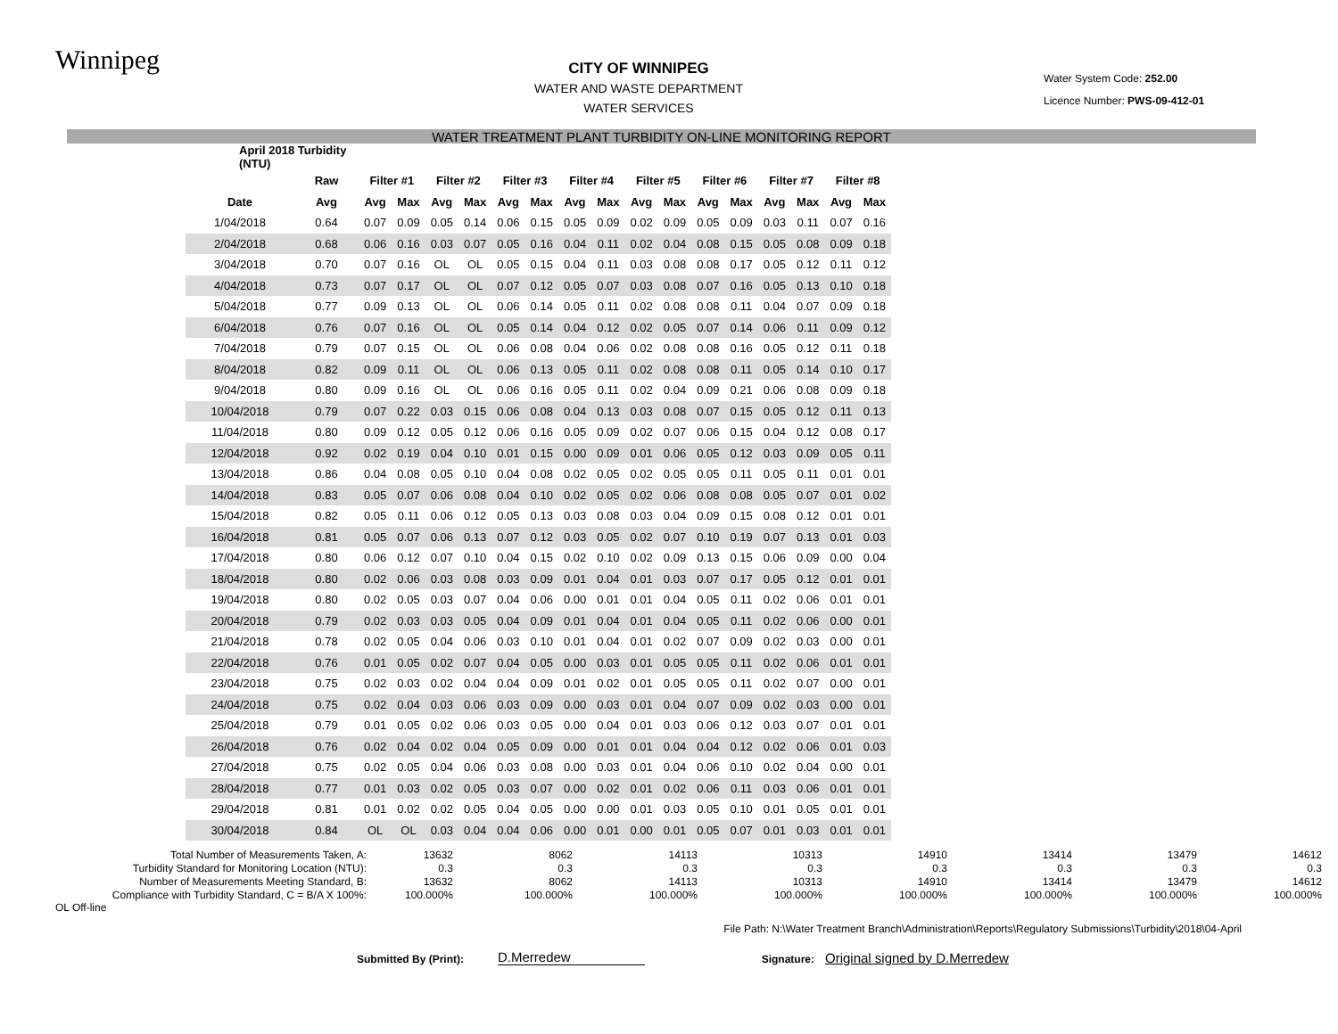Winnipeg
CITY OF WINNIPEG
WATER AND WASTE DEPARTMENT
WATER SERVICES
Water System Code: 252.00
Licence Number: PWS-09-412-01
WATER TREATMENT PLANT TURBIDITY ON-LINE MONITORING REPORT
| April 2018 Turbidity (NTU) | | | | | | | | | | | | | | | | | |
| --- | --- | --- | --- | --- | --- | --- | --- | --- | --- | --- | --- | --- | --- | --- | --- | --- | --- |
| | Raw | Filter #1 | | Filter #2 | | Filter #3 | | Filter #4 | | Filter #5 | | Filter #6 | | Filter #7 | | Filter #8 | |
| Date | Avg | Avg | Max | Avg | Max | Avg | Max | Avg | Max | Avg | Max | Avg | Max | Avg | Max | Avg | Max |
| 1/04/2018 | 0.64 | 0.07 | 0.09 | 0.05 | 0.14 | 0.06 | 0.15 | 0.05 | 0.09 | 0.02 | 0.09 | 0.05 | 0.09 | 0.03 | 0.11 | 0.07 | 0.16 |
| 2/04/2018 | 0.68 | 0.06 | 0.16 | 0.03 | 0.07 | 0.05 | 0.16 | 0.04 | 0.11 | 0.02 | 0.04 | 0.08 | 0.15 | 0.05 | 0.08 | 0.09 | 0.18 |
| 3/04/2018 | 0.70 | 0.07 | 0.16 | OL | OL | 0.05 | 0.15 | 0.04 | 0.11 | 0.03 | 0.08 | 0.08 | 0.17 | 0.05 | 0.12 | 0.11 | 0.12 |
| 4/04/2018 | 0.73 | 0.07 | 0.17 | OL | OL | 0.07 | 0.12 | 0.05 | 0.07 | 0.03 | 0.08 | 0.07 | 0.16 | 0.05 | 0.13 | 0.10 | 0.18 |
| 5/04/2018 | 0.77 | 0.09 | 0.13 | OL | OL | 0.06 | 0.14 | 0.05 | 0.11 | 0.02 | 0.08 | 0.08 | 0.11 | 0.04 | 0.07 | 0.09 | 0.18 |
| 6/04/2018 | 0.76 | 0.07 | 0.16 | OL | OL | 0.05 | 0.14 | 0.04 | 0.12 | 0.02 | 0.05 | 0.07 | 0.14 | 0.06 | 0.11 | 0.09 | 0.12 |
| 7/04/2018 | 0.79 | 0.07 | 0.15 | OL | OL | 0.06 | 0.08 | 0.04 | 0.06 | 0.02 | 0.08 | 0.08 | 0.16 | 0.05 | 0.12 | 0.11 | 0.18 |
| 8/04/2018 | 0.82 | 0.09 | 0.11 | OL | OL | 0.06 | 0.13 | 0.05 | 0.11 | 0.02 | 0.08 | 0.08 | 0.11 | 0.05 | 0.14 | 0.10 | 0.17 |
| 9/04/2018 | 0.80 | 0.09 | 0.16 | OL | OL | 0.06 | 0.16 | 0.05 | 0.11 | 0.02 | 0.04 | 0.09 | 0.21 | 0.06 | 0.08 | 0.09 | 0.18 |
| 10/04/2018 | 0.79 | 0.07 | 0.22 | 0.03 | 0.15 | 0.06 | 0.08 | 0.04 | 0.13 | 0.03 | 0.08 | 0.07 | 0.15 | 0.05 | 0.12 | 0.11 | 0.13 |
| 11/04/2018 | 0.80 | 0.09 | 0.12 | 0.05 | 0.12 | 0.06 | 0.16 | 0.05 | 0.09 | 0.02 | 0.07 | 0.06 | 0.15 | 0.04 | 0.12 | 0.08 | 0.17 |
| 12/04/2018 | 0.92 | 0.02 | 0.19 | 0.04 | 0.10 | 0.01 | 0.15 | 0.00 | 0.09 | 0.01 | 0.06 | 0.05 | 0.12 | 0.03 | 0.09 | 0.05 | 0.11 |
| 13/04/2018 | 0.86 | 0.04 | 0.08 | 0.05 | 0.10 | 0.04 | 0.08 | 0.02 | 0.05 | 0.02 | 0.05 | 0.05 | 0.11 | 0.05 | 0.11 | 0.01 | 0.01 |
| 14/04/2018 | 0.83 | 0.05 | 0.07 | 0.06 | 0.08 | 0.04 | 0.10 | 0.02 | 0.05 | 0.02 | 0.06 | 0.08 | 0.08 | 0.05 | 0.07 | 0.01 | 0.02 |
| 15/04/2018 | 0.82 | 0.05 | 0.11 | 0.06 | 0.12 | 0.05 | 0.13 | 0.03 | 0.08 | 0.03 | 0.04 | 0.09 | 0.15 | 0.08 | 0.12 | 0.01 | 0.01 |
| 16/04/2018 | 0.81 | 0.05 | 0.07 | 0.06 | 0.13 | 0.07 | 0.12 | 0.03 | 0.05 | 0.02 | 0.07 | 0.10 | 0.19 | 0.07 | 0.13 | 0.01 | 0.03 |
| 17/04/2018 | 0.80 | 0.06 | 0.12 | 0.07 | 0.10 | 0.04 | 0.15 | 0.02 | 0.10 | 0.02 | 0.09 | 0.13 | 0.15 | 0.06 | 0.09 | 0.00 | 0.04 |
| 18/04/2018 | 0.80 | 0.02 | 0.06 | 0.03 | 0.08 | 0.03 | 0.09 | 0.01 | 0.04 | 0.01 | 0.03 | 0.07 | 0.17 | 0.05 | 0.12 | 0.01 | 0.01 |
| 19/04/2018 | 0.80 | 0.02 | 0.05 | 0.03 | 0.07 | 0.04 | 0.06 | 0.00 | 0.01 | 0.01 | 0.04 | 0.05 | 0.11 | 0.02 | 0.06 | 0.01 | 0.01 |
| 20/04/2018 | 0.79 | 0.02 | 0.03 | 0.03 | 0.05 | 0.04 | 0.09 | 0.01 | 0.04 | 0.01 | 0.04 | 0.05 | 0.11 | 0.02 | 0.06 | 0.00 | 0.01 |
| 21/04/2018 | 0.78 | 0.02 | 0.05 | 0.04 | 0.06 | 0.03 | 0.10 | 0.01 | 0.04 | 0.01 | 0.02 | 0.07 | 0.09 | 0.02 | 0.03 | 0.00 | 0.01 |
| 22/04/2018 | 0.76 | 0.01 | 0.05 | 0.02 | 0.07 | 0.04 | 0.05 | 0.00 | 0.03 | 0.01 | 0.05 | 0.05 | 0.11 | 0.02 | 0.06 | 0.01 | 0.01 |
| 23/04/2018 | 0.75 | 0.02 | 0.03 | 0.02 | 0.04 | 0.04 | 0.09 | 0.01 | 0.02 | 0.01 | 0.05 | 0.05 | 0.11 | 0.02 | 0.07 | 0.00 | 0.01 |
| 24/04/2018 | 0.75 | 0.02 | 0.04 | 0.03 | 0.06 | 0.03 | 0.09 | 0.00 | 0.03 | 0.01 | 0.04 | 0.07 | 0.09 | 0.02 | 0.03 | 0.00 | 0.01 |
| 25/04/2018 | 0.79 | 0.01 | 0.05 | 0.02 | 0.06 | 0.03 | 0.05 | 0.00 | 0.04 | 0.01 | 0.03 | 0.06 | 0.12 | 0.03 | 0.07 | 0.01 | 0.01 |
| 26/04/2018 | 0.76 | 0.02 | 0.04 | 0.02 | 0.04 | 0.05 | 0.09 | 0.00 | 0.01 | 0.01 | 0.04 | 0.04 | 0.12 | 0.02 | 0.06 | 0.01 | 0.03 |
| 27/04/2018 | 0.75 | 0.02 | 0.05 | 0.04 | 0.06 | 0.03 | 0.08 | 0.00 | 0.03 | 0.01 | 0.04 | 0.06 | 0.10 | 0.02 | 0.04 | 0.00 | 0.01 |
| 28/04/2018 | 0.77 | 0.01 | 0.03 | 0.02 | 0.05 | 0.03 | 0.07 | 0.00 | 0.02 | 0.01 | 0.02 | 0.06 | 0.11 | 0.03 | 0.06 | 0.01 | 0.01 |
| 29/04/2018 | 0.81 | 0.01 | 0.02 | 0.02 | 0.05 | 0.04 | 0.05 | 0.00 | 0.00 | 0.01 | 0.03 | 0.05 | 0.10 | 0.01 | 0.05 | 0.01 | 0.01 |
| 30/04/2018 | 0.84 | OL | OL | 0.03 | 0.04 | 0.04 | 0.06 | 0.00 | 0.01 | 0.00 | 0.01 | 0.05 | 0.07 | 0.01 | 0.03 | 0.01 | 0.01 |
| Total Number of Measurements Taken, A: | 13632 | 8062 | 14113 | 10313 | 14910 | 13414 | 13479 | 14612 |
| Turbidity Standard for Monitoring Location (NTU): | 0.3 | 0.3 | 0.3 | 0.3 | 0.3 | 0.3 | 0.3 | 0.3 |
| Number of Measurements Meeting Standard, B: | 13632 | 8062 | 14113 | 10313 | 14910 | 13414 | 13479 | 14612 |
| Compliance with Turbidity Standard, C = B/A X 100%: | 100.000% | 100.000% | 100.000% | 100.000% | 100.000% | 100.000% | 100.000% | 100.000% |
OL Off-line
File Path: N:\Water Treatment Branch\Administration\Reports\Regulatory Submissions\Turbidity\2018\04-April
Submitted By (Print):
D.Merredew
Signature:
Original signed by D.Merredew